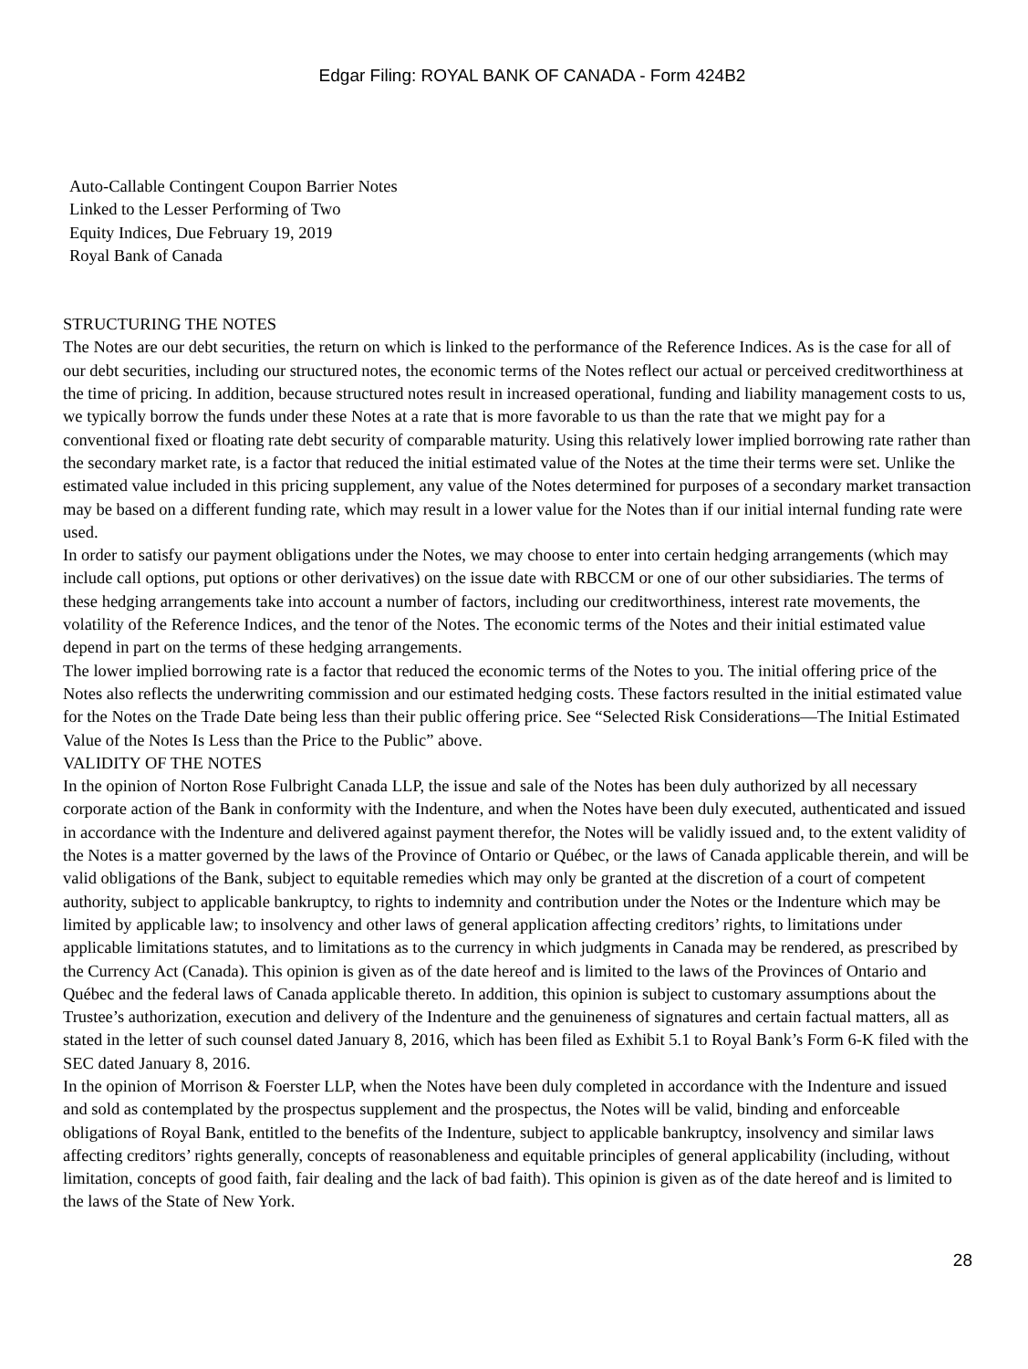Edgar Filing: ROYAL BANK OF CANADA - Form 424B2
Auto-Callable Contingent Coupon Barrier Notes
Linked to the Lesser Performing of Two
Equity Indices, Due February 19, 2019
Royal Bank of Canada
STRUCTURING THE NOTES
The Notes are our debt securities, the return on which is linked to the performance of the Reference Indices. As is the case for all of our debt securities, including our structured notes, the economic terms of the Notes reflect our actual or perceived creditworthiness at the time of pricing. In addition, because structured notes result in increased operational, funding and liability management costs to us, we typically borrow the funds under these Notes at a rate that is more favorable to us than the rate that we might pay for a conventional fixed or floating rate debt security of comparable maturity. Using this relatively lower implied borrowing rate rather than the secondary market rate, is a factor that reduced the initial estimated value of the Notes at the time their terms were set. Unlike the estimated value included in this pricing supplement, any value of the Notes determined for purposes of a secondary market transaction may be based on a different funding rate, which may result in a lower value for the Notes than if our initial internal funding rate were used.
In order to satisfy our payment obligations under the Notes, we may choose to enter into certain hedging arrangements (which may include call options, put options or other derivatives) on the issue date with RBCCM or one of our other subsidiaries. The terms of these hedging arrangements take into account a number of factors, including our creditworthiness, interest rate movements, the volatility of the Reference Indices, and the tenor of the Notes. The economic terms of the Notes and their initial estimated value depend in part on the terms of these hedging arrangements.
The lower implied borrowing rate is a factor that reduced the economic terms of the Notes to you. The initial offering price of the Notes also reflects the underwriting commission and our estimated hedging costs. These factors resulted in the initial estimated value for the Notes on the Trade Date being less than their public offering price. See “Selected Risk Considerations—The Initial Estimated Value of the Notes Is Less than the Price to the Public” above.
VALIDITY OF THE NOTES
In the opinion of Norton Rose Fulbright Canada LLP, the issue and sale of the Notes has been duly authorized by all necessary corporate action of the Bank in conformity with the Indenture, and when the Notes have been duly executed, authenticated and issued in accordance with the Indenture and delivered against payment therefor, the Notes will be validly issued and, to the extent validity of the Notes is a matter governed by the laws of the Province of Ontario or Québec, or the laws of Canada applicable therein, and will be valid obligations of the Bank, subject to equitable remedies which may only be granted at the discretion of a court of competent authority, subject to applicable bankruptcy, to rights to indemnity and contribution under the Notes or the Indenture which may be limited by applicable law; to insolvency and other laws of general application affecting creditors’ rights, to limitations under applicable limitations statutes, and to limitations as to the currency in which judgments in Canada may be rendered, as prescribed by the Currency Act (Canada). This opinion is given as of the date hereof and is limited to the laws of the Provinces of Ontario and Québec and the federal laws of Canada applicable thereto. In addition, this opinion is subject to customary assumptions about the Trustee’s authorization, execution and delivery of the Indenture and the genuineness of signatures and certain factual matters, all as stated in the letter of such counsel dated January 8, 2016, which has been filed as Exhibit 5.1 to Royal Bank’s Form 6-K filed with the SEC dated January 8, 2016.
In the opinion of Morrison & Foerster LLP, when the Notes have been duly completed in accordance with the Indenture and issued and sold as contemplated by the prospectus supplement and the prospectus, the Notes will be valid, binding and enforceable obligations of Royal Bank, entitled to the benefits of the Indenture, subject to applicable bankruptcy, insolvency and similar laws affecting creditors’ rights generally, concepts of reasonableness and equitable principles of general applicability (including, without limitation, concepts of good faith, fair dealing and the lack of bad faith). This opinion is given as of the date hereof and is limited to the laws of the State of New York.
28